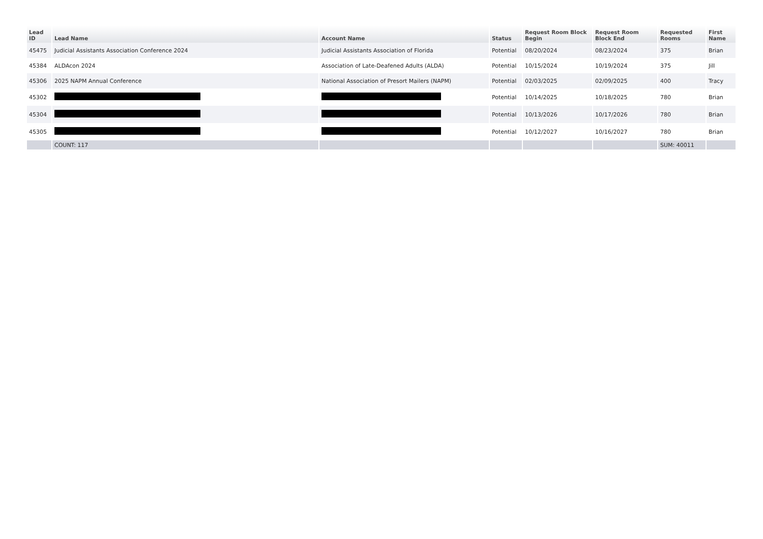| Lead ID | Lead Name | Account Name | Status | Request Room Block Begin | Request Room Block End | Requested Rooms | First Name |
| --- | --- | --- | --- | --- | --- | --- | --- |
| 45475 | Judicial Assistants Association Conference 2024 | Judicial Assistants Association of Florida | Potential | 08/20/2024 | 08/23/2024 | 375 | Brian |
| 45384 | ALDAcon 2024 | Association of Late-Deafened Adults (ALDA) | Potential | 10/15/2024 | 10/19/2024 | 375 | Jill |
| 45306 | 2025 NAPM Annual Conference | National Association of Presort Mailers (NAPM) | Potential | 02/03/2025 | 02/09/2025 | 400 | Tracy |
| 45302 | | | Potential | 10/14/2025 | 10/18/2025 | 780 | Brian |
| 45304 | | | Potential | 10/13/2026 | 10/17/2026 | 780 | Brian |
| 45305 | | | Potential | 10/12/2027 | 10/16/2027 | 780 | Brian |
| | COUNT: 117 | | | | | SUM: 40011 | |